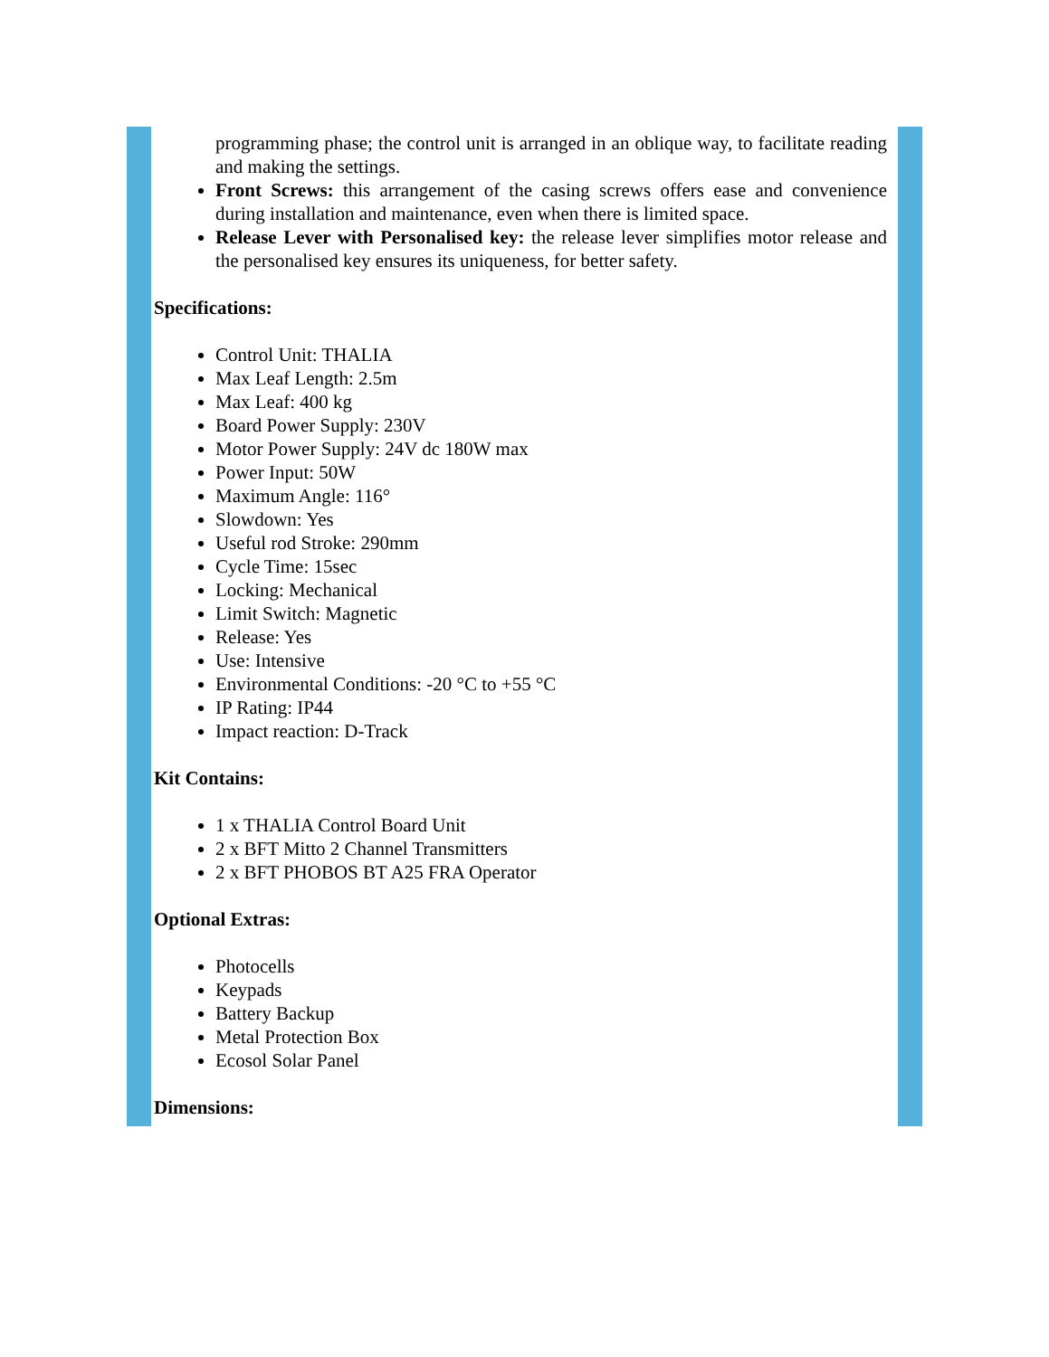programming phase; the control unit is arranged in an oblique way, to facilitate reading and making the settings.
Front Screws: this arrangement of the casing screws offers ease and convenience during installation and maintenance, even when there is limited space.
Release Lever with Personalised key: the release lever simplifies motor release and the personalised key ensures its uniqueness, for better safety.
Specifications:
Control Unit: THALIA
Max Leaf Length: 2.5m
Max Leaf: 400 kg
Board Power Supply: 230V
Motor Power Supply: 24V dc 180W max
Power Input: 50W
Maximum Angle: 116°
Slowdown: Yes
Useful rod Stroke: 290mm
Cycle Time: 15sec
Locking: Mechanical
Limit Switch: Magnetic
Release: Yes
Use: Intensive
Environmental Conditions: -20 °C to +55 °C
IP Rating: IP44
Impact reaction: D-Track
Kit Contains:
1 x THALIA Control Board Unit
2 x BFT Mitto 2 Channel Transmitters
2 x BFT PHOBOS BT A25 FRA Operator
Optional Extras:
Photocells
Keypads
Battery Backup
Metal Protection Box
Ecosol Solar Panel
Dimensions: